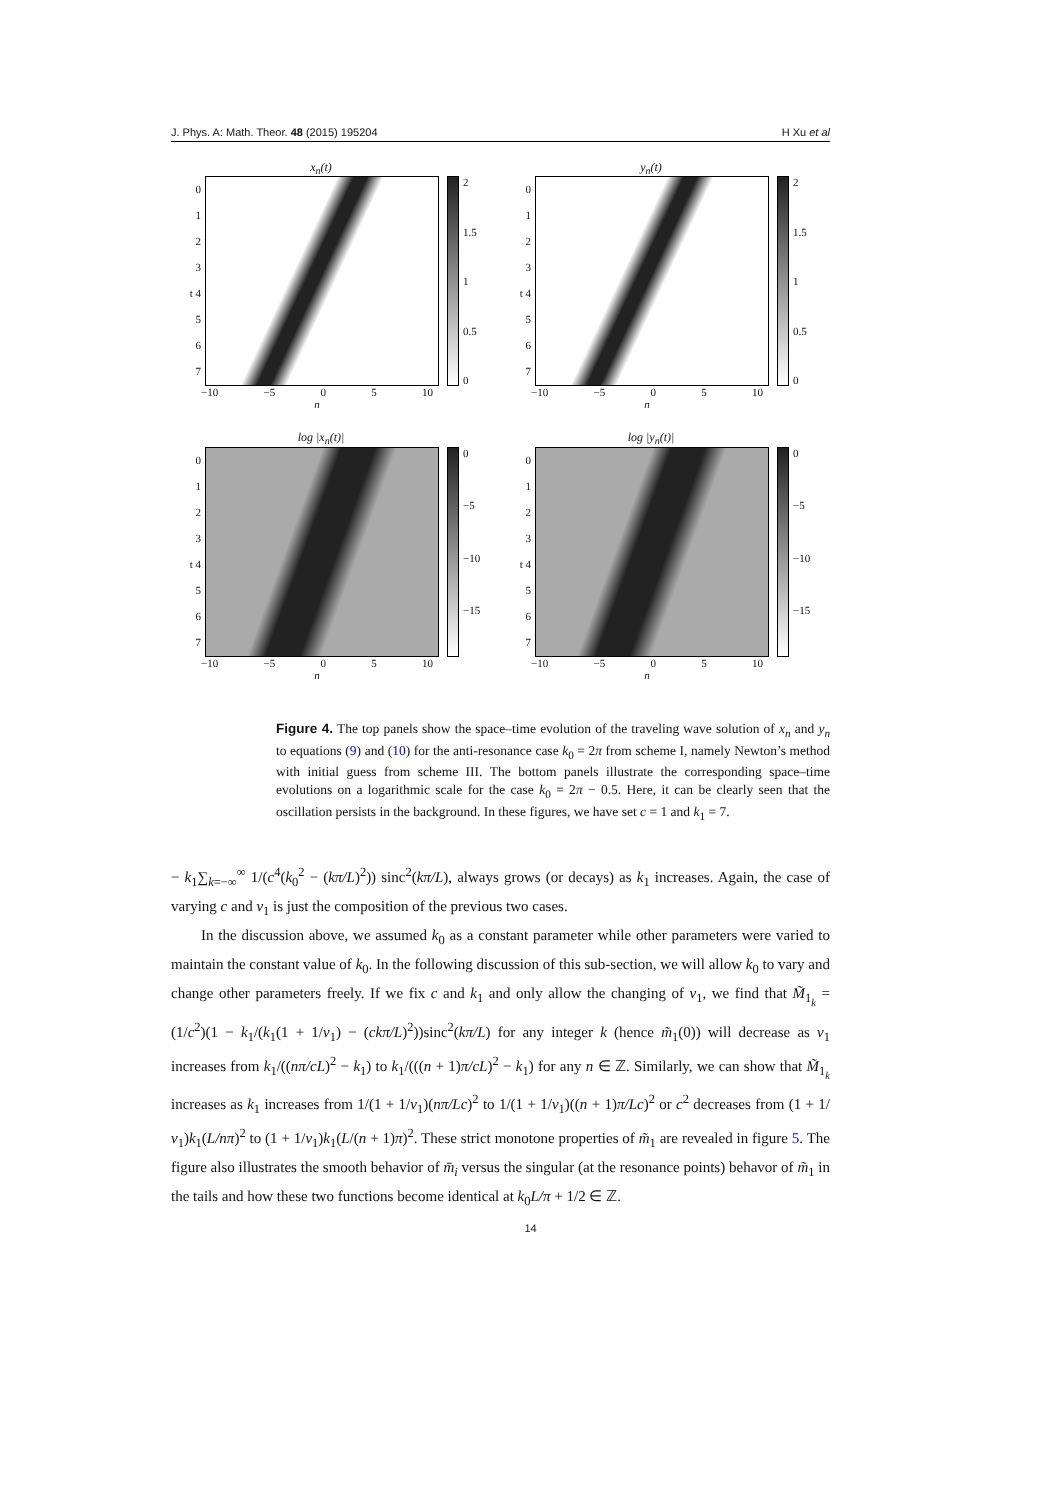J. Phys. A: Math. Theor. 48 (2015) 195204 H Xu et al
x<sub>n</sub>(t)
0
1
2
3
t 4
5
6
7
2
1.5
1
0.5
0
−10 −5 0 5 10
n
y<sub>n</sub>(t)
0
1
2
3
t 4
5
6
7
2
1.5
1
0.5
0
−10 −5 0 5 10
n
log |x<sub>n</sub>(t)|
0
1
2
3
t 4
5
6
7
0
−5
−10
−15
−10 −5 0 5 10
n
log |y<sub>n</sub>(t)|
0
1
2
3
t 4
5
6
7
0
−5
−10
−15
−10 −5 0 5 10
n
Figure 4. The top panels show the space–time evolution of the traveling wave solution of x<sub>n</sub> and y<sub>n</sub> to equations (9) and (10) for the anti-resonance case k<sub>0</sub> = 2π from scheme I, namely Newton’s method with initial guess from scheme III. The bottom panels illustrate the corresponding space–time evolutions on a logarithmic scale for the case k<sub>0</sub> = 2π − 0.5. Here, it can be clearly seen that the oscillation persists in the background. In these figures, we have set c = 1 and k<sub>1</sub> = 7.
− k<sub>1</sub>∑<sub>k=−∞</sub><sup>∞</sup> 1/(c<sup>4</sup>(k<sub>0</sub><sup>2</sup> − (kπ/L)<sup>2</sup>)) sinc<sup>2</sup>(kπ/L), always grows (or decays) as k<sub>1</sub> increases. Again, the case of varying c and ν<sub>1</sub> is just the composition of the previous two cases.
In the discussion above, we assumed k<sub>0</sub> as a constant parameter while other parameters were varied to maintain the constant value of k<sub>0</sub>. In the following discussion of this sub-section, we will allow k<sub>0</sub> to vary and change other parameters freely. If we fix c and k<sub>1</sub> and only allow the changing of ν<sub>1</sub>, we find that M̃<sub>1<sub>k</sub></sub> = (1/c<sup>2</sup>)(1 − k<sub>1</sub>/(k<sub>1</sub>(1 + 1/ν<sub>1</sub>) − (ckπ/L)<sup>2</sup>))sinc<sup>2</sup>(kπ/L) for any integer k (hence m̃<sub>1</sub>(0)) will decrease as ν<sub>1</sub> increases from k<sub>1</sub>/((nπ/cL)<sup>2</sup> − k<sub>1</sub>) to k<sub>1</sub>/(((n + 1)π/cL)<sup>2</sup> − k<sub>1</sub>) for any n ∈ ℤ. Similarly, we can show that M̃<sub>1<sub>k</sub></sub> increases as k<sub>1</sub> increases from 1/(1 + 1/ν<sub>1</sub>)(nπ/Lc)<sup>2</sup> to 1/(1 + 1/ν<sub>1</sub>)((n + 1)π/Lc)<sup>2</sup> or c<sup>2</sup> decreases from (1 + 1/ν<sub>1</sub>)k<sub>1</sub>(L/nπ)<sup>2</sup> to (1 + 1/ν<sub>1</sub>)k<sub>1</sub>(L/(n + 1)π)<sup>2</sup>. These strict monotone properties of m̃<sub>1</sub> are revealed in figure 5. The figure also illustrates the smooth behavior of m̄<sub>i</sub> versus the singular (at the resonance points) behavor of m̃<sub>1</sub> in the tails and how these two functions become identical at k<sub>0</sub>L/π + 1/2 ∈ ℤ.
14